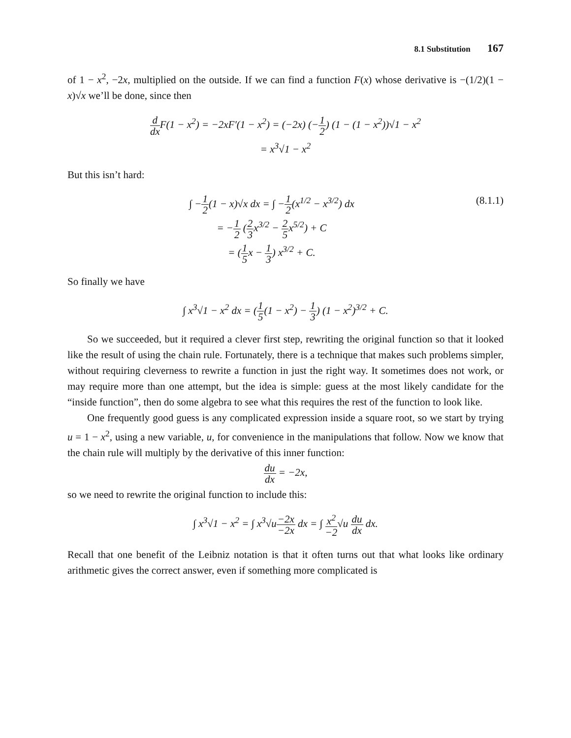8.1 Substitution 167
of 1 − x<sup>2</sup>, −2x, multiplied on the outside. If we can find a function F(x) whose derivative is −(1/2)(1 − x)√x we’ll be done, since then
d dx F(1 − x<sup>2</sup>) = −2xF′(1 − x<sup>2</sup>) = (−2x) (−1 2) (1 − (1 − x<sup>2</sup>))√1 − x<sup>2</sup>
= x<sup>3</sup>√1 − x<sup>2</sup>
But this isn’t hard:
∫ −1 2(1 − x)√x dx = ∫ −1 2(x<sup>1/2</sup> − x<sup>3/2</sup>) dx
= −1 2 (2 3x<sup>3/2</sup> − 2 5x<sup>5/2</sup>) + C
= (1 5x − 1 3) x<sup>3/2</sup> + C. (8.1.1)
So finally we have
∫ x<sup>3</sup>√1 − x<sup>2</sup> dx = (1 5(1 − x<sup>2</sup>) − 1 3) (1 − x<sup>2</sup>)<sup>3/2</sup> + C.
So we succeeded, but it required a clever first step, rewriting the original function so that it looked like the result of using the chain rule. Fortunately, there is a technique that makes such problems simpler, without requiring cleverness to rewrite a function in just the right way. It sometimes does not work, or may require more than one attempt, but the idea is simple: guess at the most likely candidate for the “inside function”, then do some algebra to see what this requires the rest of the function to look like.
One frequently good guess is any complicated expression inside a square root, so we start by trying u = 1 − x<sup>2</sup>, using a new variable, u, for convenience in the manipulations that follow. Now we know that the chain rule will multiply by the derivative of this inner function:
du dx = −2x,
so we need to rewrite the original function to include this:
∫ x<sup>3</sup>√1 − x<sup>2</sup> = ∫ x<sup>3</sup>√u−2x −2x dx = ∫ x<sup>2</sup> −2√u du dx dx.
Recall that one benefit of the Leibniz notation is that it often turns out that what looks like ordinary arithmetic gives the correct answer, even if something more complicated is